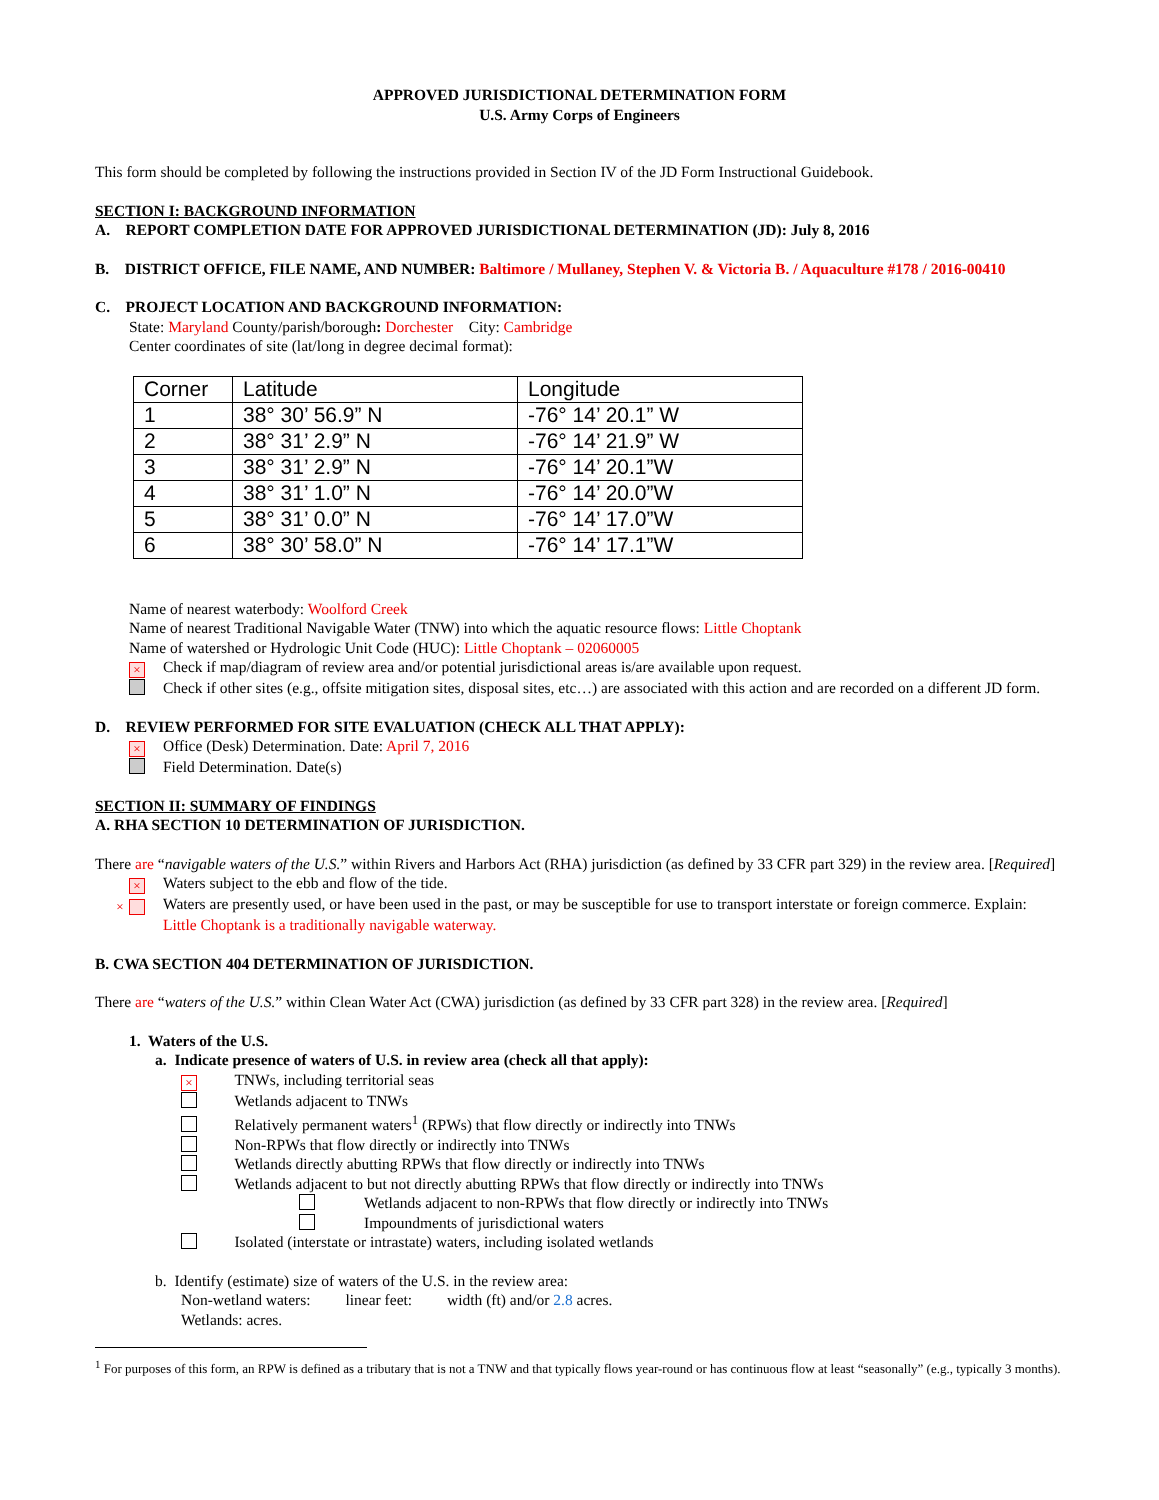APPROVED JURISDICTIONAL DETERMINATION FORM
U.S. Army Corps of Engineers
This form should be completed by following the instructions provided in Section IV of the JD Form Instructional Guidebook.
SECTION I: BACKGROUND INFORMATION
A. REPORT COMPLETION DATE FOR APPROVED JURISDICTIONAL DETERMINATION (JD): July 8, 2016
B. DISTRICT OFFICE, FILE NAME, AND NUMBER: Baltimore / Mullaney, Stephen V. & Victoria B. / Aquaculture #178 / 2016-00410
C. PROJECT LOCATION AND BACKGROUND INFORMATION:
State: Maryland County/parish/borough: Dorchester City: Cambridge
Center coordinates of site (lat/long in degree decimal format):
| Corner | Latitude | Longitude |
| 1 | 38° 30’ 56.9” N | -76° 14’ 20.1” W |
| 2 | 38° 31’ 2.9” N | -76° 14’ 21.9” W |
| 3 | 38° 31’ 2.9” N | -76° 14’ 20.1”W |
| 4 | 38° 31’ 1.0” N | -76° 14’ 20.0”W |
| 5 | 38° 31’ 0.0” N | -76° 14’ 17.0”W |
| 6 | 38° 30’ 58.0” N | -76° 14’ 17.1”W |
Name of nearest waterbody: Woolford Creek
Name of nearest Traditional Navigable Water (TNW) into which the aquatic resource flows: Little Choptank
Name of watershed or Hydrologic Unit Code (HUC): Little Choptank – 02060005
× Check if map/diagram of review area and/or potential jurisdictional areas is/are available upon request.
Check if other sites (e.g., offsite mitigation sites, disposal sites, etc…) are associated with this action and are recorded on a different JD form.
D. REVIEW PERFORMED FOR SITE EVALUATION (CHECK ALL THAT APPLY):
× Office (Desk) Determination. Date: April 7, 2016
Field Determination. Date(s)
SECTION II: SUMMARY OF FINDINGS
A. RHA SECTION 10 DETERMINATION OF JURISDICTION.
There are “navigable waters of the U.S.” within Rivers and Harbors Act (RHA) jurisdiction (as defined by 33 CFR part 329) in the review area. [Required]
× Waters subject to the ebb and flow of the tide.
× Waters are presently used, or have been used in the past, or may be susceptible for use to transport interstate or foreign commerce. Explain: Little Choptank is a traditionally navigable waterway.
B. CWA SECTION 404 DETERMINATION OF JURISDICTION.
There are “waters of the U.S.” within Clean Water Act (CWA) jurisdiction (as defined by 33 CFR part 328) in the review area. [Required]
1. Waters of the U.S.
a. Indicate presence of waters of U.S. in review area (check all that apply):
× TNWs, including territorial seas
Wetlands adjacent to TNWs
Relatively permanent waters<sup>1</sup> (RPWs) that flow directly or indirectly into TNWs
Non-RPWs that flow directly or indirectly into TNWs
Wetlands directly abutting RPWs that flow directly or indirectly into TNWs
Wetlands adjacent to but not directly abutting RPWs that flow directly or indirectly into TNWs
Wetlands adjacent to non-RPWs that flow directly or indirectly into TNWs
Impoundments of jurisdictional waters
Isolated (interstate or intrastate) waters, including isolated wetlands
b. Identify (estimate) size of waters of the U.S. in the review area:
Non-wetland waters: linear feet: width (ft) and/or 2.8 acres.
Wetlands: acres.
<sup>1</sup> For purposes of this form, an RPW is defined as a tributary that is not a TNW and that typically flows year-round or has continuous flow at least “seasonally” (e.g., typically 3 months).